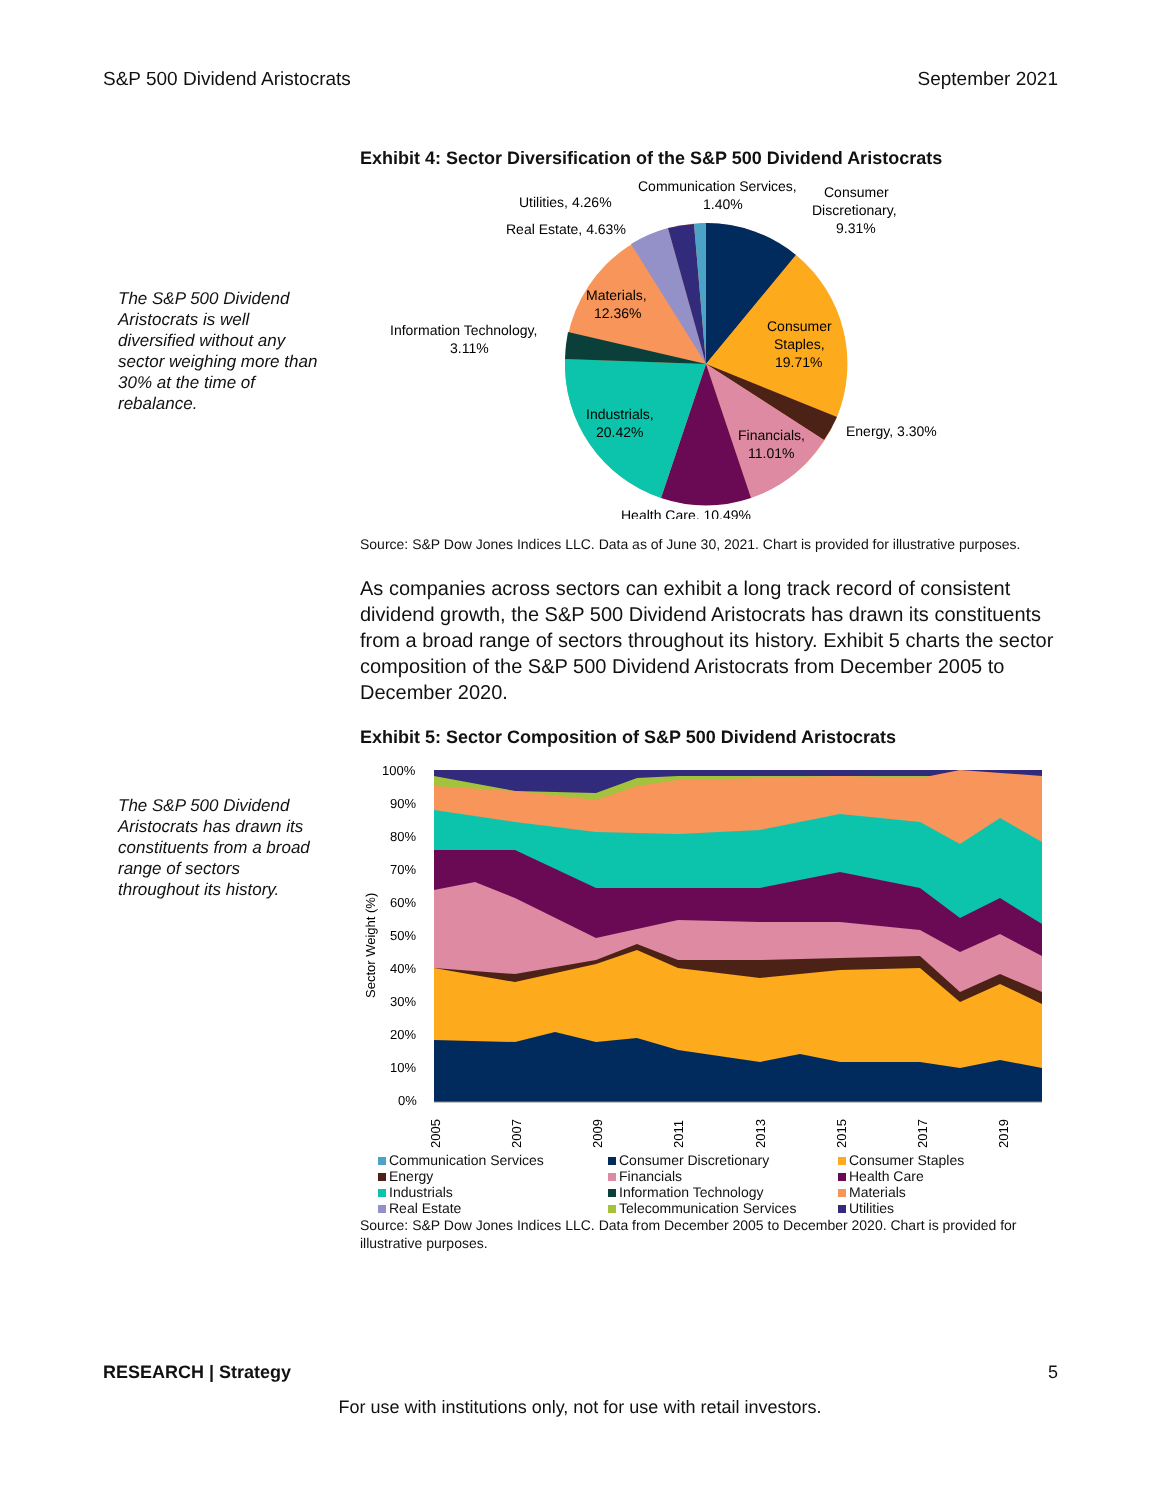S&P 500 Dividend Aristocrats September 2021
The S&P 500 Dividend Aristocrats is well diversified without any sector weighing more than 30% at the time of rebalance.
Exhibit 4: Sector Diversification of the S&P 500 Dividend Aristocrats
Communication Services,
1.40%
Consumer
Discretionary,
9.31%
Utilities, 4.26%
Real Estate, 4.63%
Materials,
12.36%
Information Technology,
3.11%
Consumer
Staples,
19.71%
Industrials,
20.42%
Financials,
11.01%
Energy, 3.30%
Health Care, 10.49%
Source: S&P Dow Jones Indices LLC. Data as of June 30, 2021. Chart is provided for illustrative purposes.
As companies across sectors can exhibit a long track record of consistent dividend growth, the S&P 500 Dividend Aristocrats has drawn its constituents from a broad range of sectors throughout its history. Exhibit 5 charts the sector composition of the S&P 500 Dividend Aristocrats from December 2005 to December 2020.
The S&P 500 Dividend Aristocrats has drawn its constituents from a broad range of sectors throughout its history.
Exhibit 5: Sector Composition of S&P 500 Dividend Aristocrats
100%
90%
80%
70%
60%
50%
40%
30%
20%
10%
0%
Sector Weight (%)
2005
2007
2009
2011
2013
2015
2017
2019
Communication Services Consumer Discretionary Consumer Staples Energy Financials Health Care Industrials Information Technology Materials Real Estate Telecommunication Services Utilities
Source: S&P Dow Jones Indices LLC. Data from December 2005 to December 2020. Chart is provided for illustrative purposes.
RESEARCH | Strategy 5
For use with institutions only, not for use with retail investors.